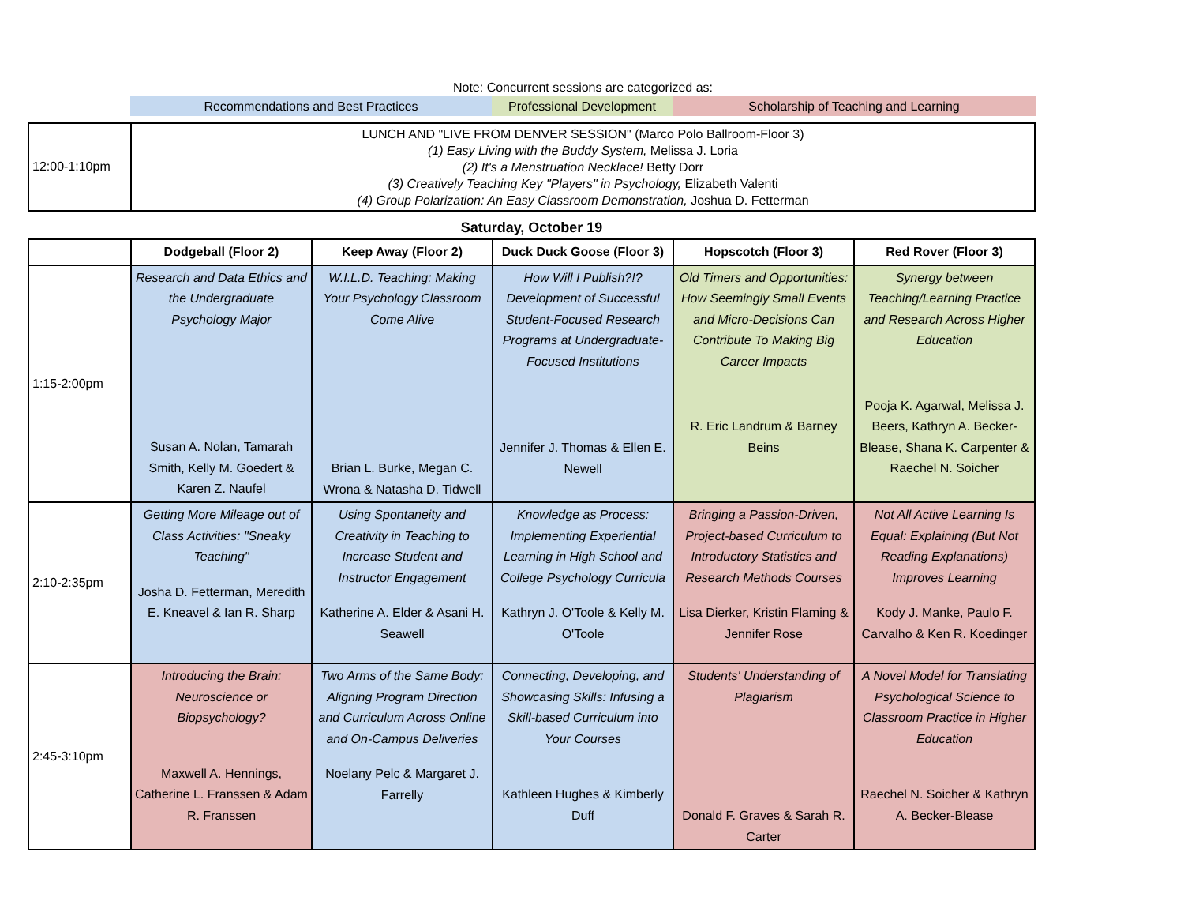Note: Concurrent sessions are categorized as:
Recommendations and Best Practices Professional Development
Scholarship of Teaching and Learning
| 12:00-1:10pm | LUNCH AND "LIVE FROM DENVER SESSION" (Marco Polo Ballroom-Floor 3) (1) Easy Living with the Buddy System, Melissa J. Loria (2) It's a Menstruation Necklace! Betty Dorr (3) Creatively Teaching Key "Players" in Psychology, Elizabeth Valenti (4) Group Polarization: An Easy Classroom Demonstration, Joshua D. Fetterman |
Saturday, October 19
| | Dodgeball (Floor 2) | Keep Away (Floor 2) | Duck Duck Goose (Floor 3) | Hopscotch (Floor 3) | Red Rover (Floor 3) |
| --- | --- | --- | --- | --- | --- |
| 1:15-2:00pm | Research and Data Ethics and the Undergraduate Psychology Major Susan A. Nolan, Tamarah Smith, Kelly M. Goedert & Karen Z. Naufel | W.I.L.D. Teaching: Making Your Psychology Classroom Come Alive Brian L. Burke, Megan C. Wrona & Natasha D. Tidwell | How Will I Publish?!? Development of Successful Student-Focused Research Programs at Undergraduate-Focused Institutions Jennifer J. Thomas & Ellen E. Newell | Old Timers and Opportunities: How Seemingly Small Events and Micro-Decisions Can Contribute To Making Big Career Impacts R. Eric Landrum & Barney Beins | Synergy between Teaching/Learning Practice and Research Across Higher Education Pooja K. Agarwal, Melissa J. Beers, Kathryn A. Becker-Blease, Shana K. Carpenter & Raechel N. Soicher |
| 2:10-2:35pm | Getting More Mileage out of Class Activities: "Sneaky Teaching" Josha D. Fetterman, Meredith E. Kneavel & Ian R. Sharp | Using Spontaneity and Creativity in Teaching to Increase Student and Instructor Engagement Katherine A. Elder & Asani H. Seawell | Knowledge as Process: Implementing Experiential Learning in High School and College Psychology Curricula Kathryn J. O'Toole & Kelly M. O'Toole | Bringing a Passion-Driven, Project-based Curriculum to Introductory Statistics and Research Methods Courses Lisa Dierker, Kristin Flaming & Jennifer Rose | Not All Active Learning Is Equal: Explaining (But Not Reading Explanations) Improves Learning Kody J. Manke, Paulo F. Carvalho & Ken R. Koedinger |
| 2:45-3:10pm | Introducing the Brain: Neuroscience or Biopsychology? Maxwell A. Hennings, Catherine L. Franssen & Adam R. Franssen | Two Arms of the Same Body: Aligning Program Direction and Curriculum Across Online and On-Campus Deliveries Noelany Pelc & Margaret J. Farrelly | Connecting, Developing, and Showcasing Skills: Infusing a Skill-based Curriculum into Your Courses Kathleen Hughes & Kimberly Duff | Students' Understanding of Plagiarism Donald F. Graves & Sarah R. Carter | A Novel Model for Translating Psychological Science to Classroom Practice in Higher Education Raechel N. Soicher & Kathryn A. Becker-Blease |